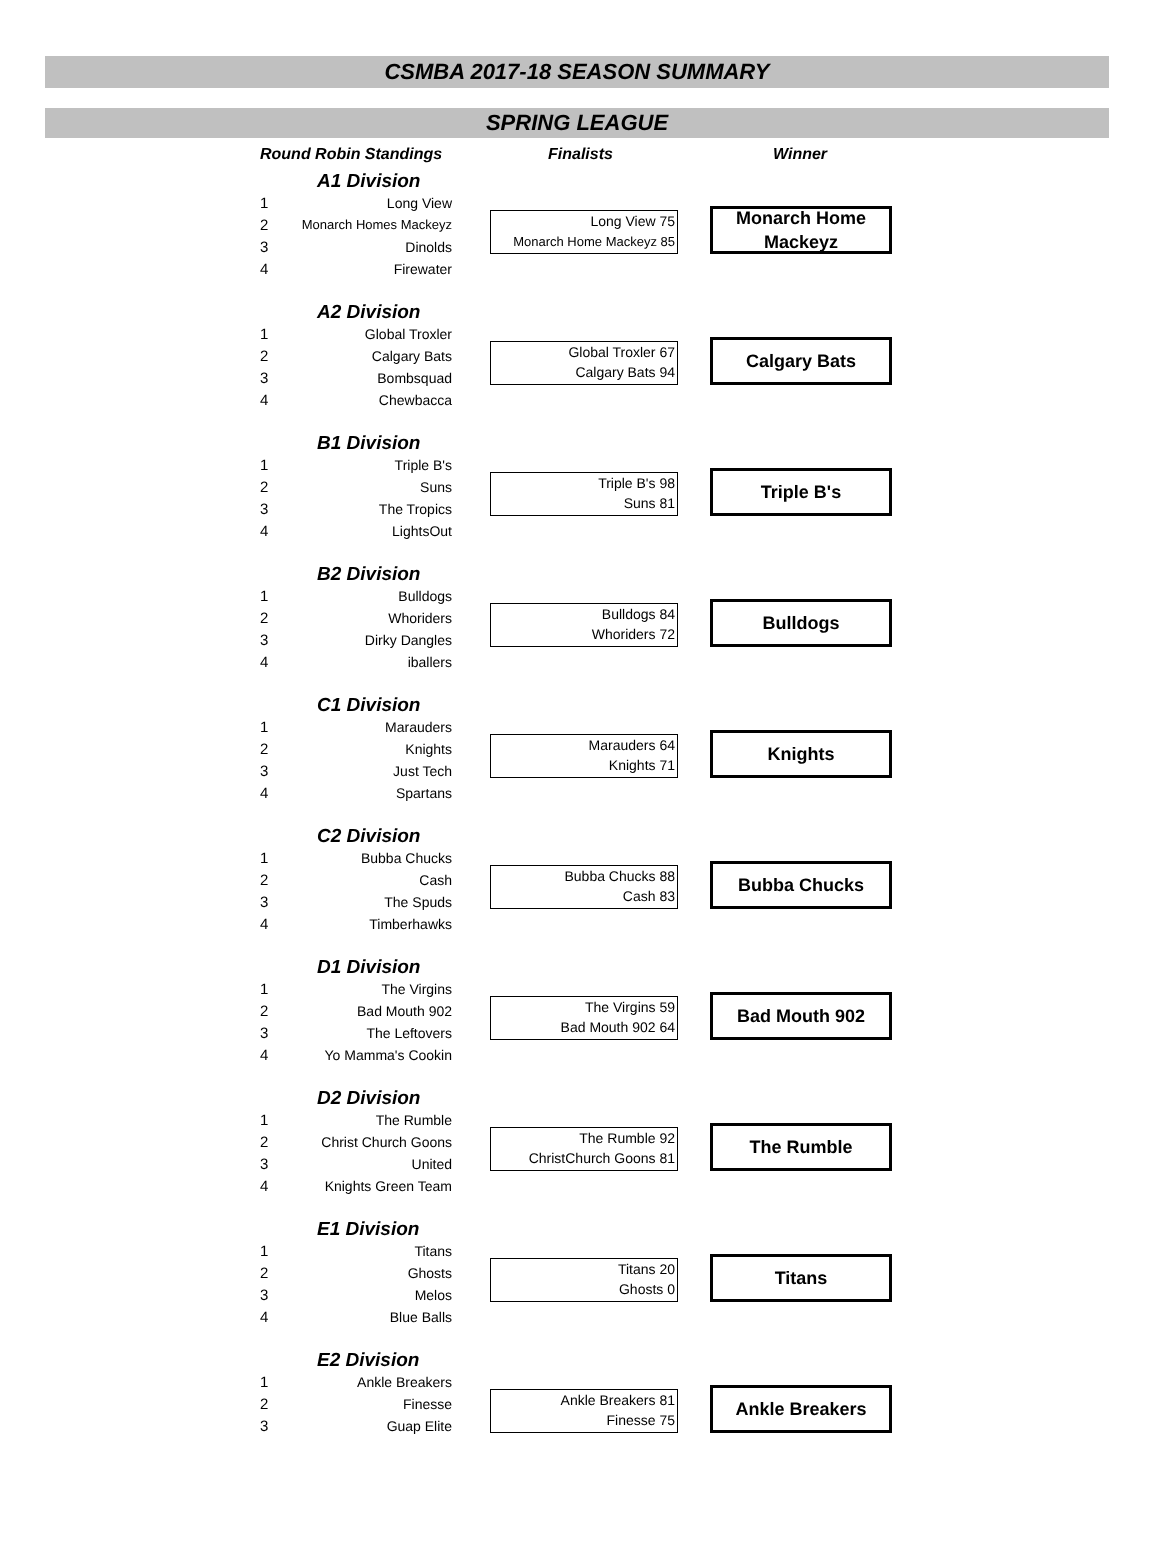CSMBA 2017-18 SEASON SUMMARY
SPRING LEAGUE
Round Robin Standings Finalists Winner
A1 Division
1 Long View
2 Monarch Homes Mackeyz
3 Dinolds
4 Firewater
Long View 75
Monarch Home Mackeyz 85
Monarch Home Mackeyz
A2 Division
1 Global Troxler
2 Calgary Bats
3 Bombsquad
4 Chewbacca
Global Troxler 67
Calgary Bats 94
Calgary Bats
B1 Division
1 Triple B's
2 Suns
3 The Tropics
4 LightsOut
Triple B's 98
Suns 81
Triple B's
B2 Division
1 Bulldogs
2 Whoriders
3 Dirky Dangles
4 iballers
Bulldogs 84
Whoriders 72
Bulldogs
C1 Division
1 Marauders
2 Knights
3 Just Tech
4 Spartans
Marauders 64
Knights 71
Knights
C2 Division
1 Bubba Chucks
2 Cash
3 The Spuds
4 Timberhawks
Bubba Chucks 88
Cash 83
Bubba Chucks
D1 Division
1 The Virgins
2 Bad Mouth 902
3 The Leftovers
4 Yo Mamma's Cookin
The Virgins 59
Bad Mouth 902 64
Bad Mouth 902
D2 Division
1 The Rumble
2 Christ Church Goons
3 United
4 Knights Green Team
The Rumble 92
ChristChurch Goons 81
The Rumble
E1 Division
1 Titans
2 Ghosts
3 Melos
4 Blue Balls
Titans 20
Ghosts 0
Titans
E2 Division
1 Ankle Breakers
2 Finesse
3 Guap Elite
Ankle Breakers 81
Finesse 75
Ankle Breakers